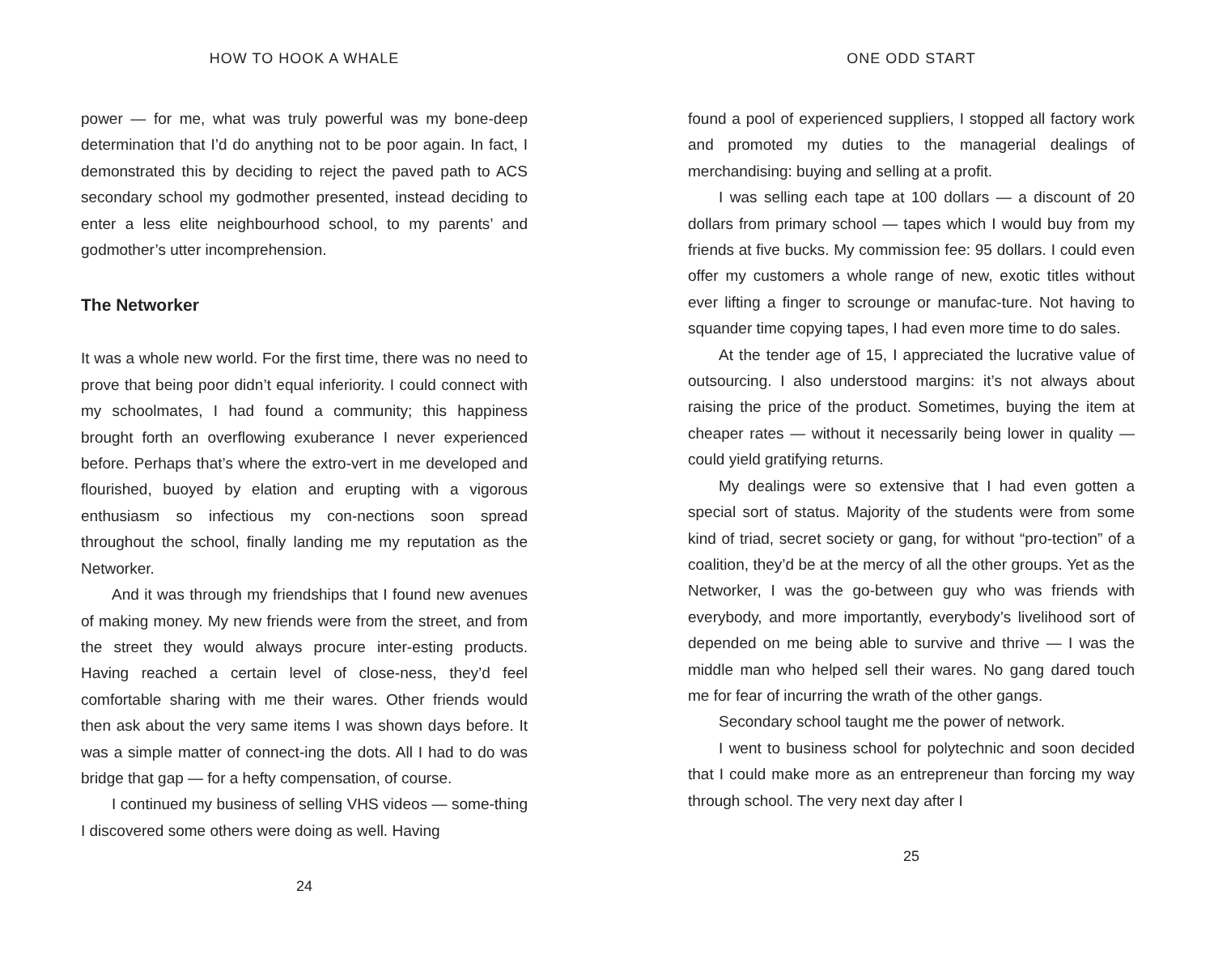HOW TO HOOK A WHALE
power — for me, what was truly powerful was my bone-deep determination that I’d do anything not to be poor again. In fact, I demonstrated this by deciding to reject the paved path to ACS secondary school my godmother presented, instead deciding to enter a less elite neighbourhood school, to my parents’ and godmother’s utter incomprehension.
The Networker
It was a whole new world. For the first time, there was no need to prove that being poor didn’t equal inferiority. I could connect with my schoolmates, I had found a community; this happiness brought forth an overflowing exuberance I never experienced before. Perhaps that’s where the extro-vert in me developed and flourished, buoyed by elation and erupting with a vigorous enthusiasm so infectious my con-nections soon spread throughout the school, finally landing me my reputation as the Networker.
And it was through my friendships that I found new avenues of making money. My new friends were from the street, and from the street they would always procure inter-esting products. Having reached a certain level of close-ness, they’d feel comfortable sharing with me their wares. Other friends would then ask about the very same items I was shown days before. It was a simple matter of connect-ing the dots. All I had to do was bridge that gap — for a hefty compensation, of course.
I continued my business of selling VHS videos — some-thing I discovered some others were doing as well. Having
24
ONE ODD START
found a pool of experienced suppliers, I stopped all factory work and promoted my duties to the managerial dealings of merchandising: buying and selling at a profit.
I was selling each tape at 100 dollars — a discount of 20 dollars from primary school — tapes which I would buy from my friends at five bucks. My commission fee: 95 dollars. I could even offer my customers a whole range of new, exotic titles without ever lifting a finger to scrounge or manufac-ture. Not having to squander time copying tapes, I had even more time to do sales.
At the tender age of 15, I appreciated the lucrative value of outsourcing. I also understood margins: it’s not always about raising the price of the product. Sometimes, buying the item at cheaper rates — without it necessarily being lower in quality — could yield gratifying returns.
My dealings were so extensive that I had even gotten a special sort of status. Majority of the students were from some kind of triad, secret society or gang, for without “pro-tection” of a coalition, they’d be at the mercy of all the other groups. Yet as the Networker, I was the go-between guy who was friends with everybody, and more importantly, everybody’s livelihood sort of depended on me being able to survive and thrive — I was the middle man who helped sell their wares. No gang dared touch me for fear of incurring the wrath of the other gangs.
Secondary school taught me the power of network.
I went to business school for polytechnic and soon decided that I could make more as an entrepreneur than forcing my way through school. The very next day after I
25